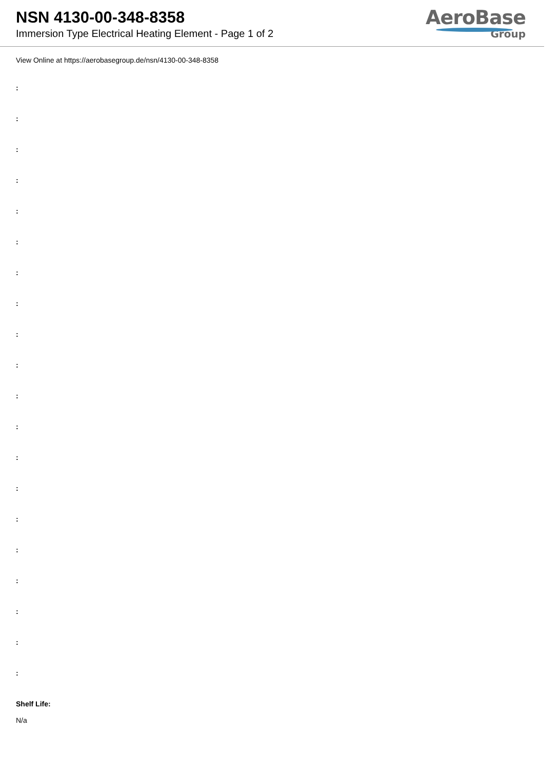NSN 4130-00-348-8358
Immersion Type Electrical Heating Element - Page 1 of 2
AeroBase
Group
View Online at https://aerobasegroup.de/nsn/4130-00-348-8358
:
:
:
:
:
:
:
:
:
:
:
:
:
:
:
:
:
:
:
:
Shelf Life:
N/a